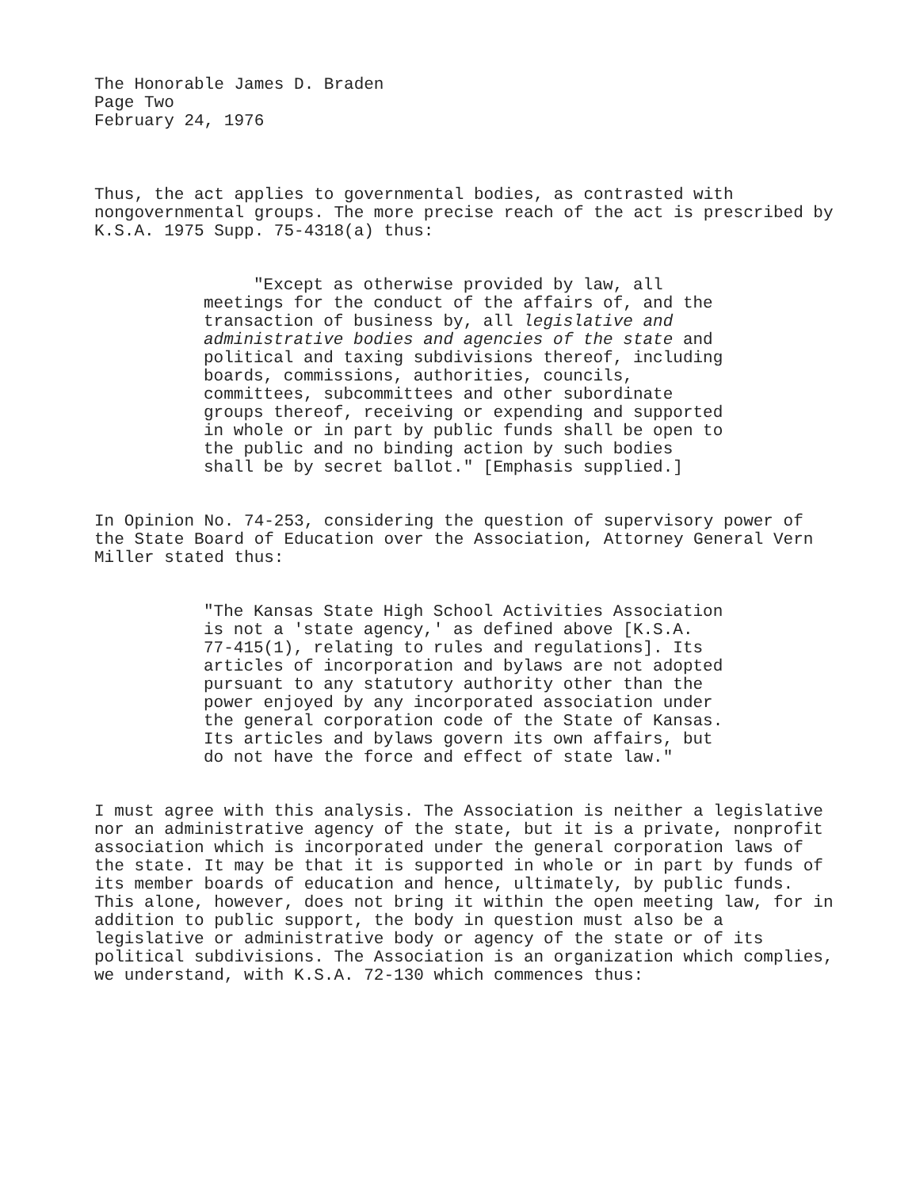The Honorable James D. Braden
Page Two
February 24, 1976
Thus, the act applies to governmental bodies, as contrasted with nongovernmental groups. The more precise reach of the act is prescribed by K.S.A. 1975 Supp. 75-4318(a) thus:
"Except as otherwise provided by law, all meetings for the conduct of the affairs of, and the transaction of business by, all legislative and administrative bodies and agencies of the state and political and taxing subdivisions thereof, including boards, commissions, authorities, councils, committees, subcommittees and other subordinate groups thereof, receiving or expending and supported in whole or in part by public funds shall be open to the public and no binding action by such bodies shall be by secret ballot." [Emphasis supplied.]
In Opinion No. 74-253, considering the question of supervisory power of the State Board of Education over the Association, Attorney General Vern Miller stated thus:
"The Kansas State High School Activities Association is not a 'state agency,' as defined above [K.S.A. 77-415(1), relating to rules and regulations]. Its articles of incorporation and bylaws are not adopted pursuant to any statutory authority other than the power enjoyed by any incorporated association under the general corporation code of the State of Kansas. Its articles and bylaws govern its own affairs, but do not have the force and effect of state law."
I must agree with this analysis. The Association is neither a legislative nor an administrative agency of the state, but it is a private, nonprofit association which is incorporated under the general corporation laws of the state. It may be that it is supported in whole or in part by funds of its member boards of education and hence, ultimately, by public funds. This alone, however, does not bring it within the open meeting law, for in addition to public support, the body in question must also be a legislative or administrative body or agency of the state or of its political subdivisions. The Association is an organization which complies, we understand, with K.S.A. 72-130 which commences thus: